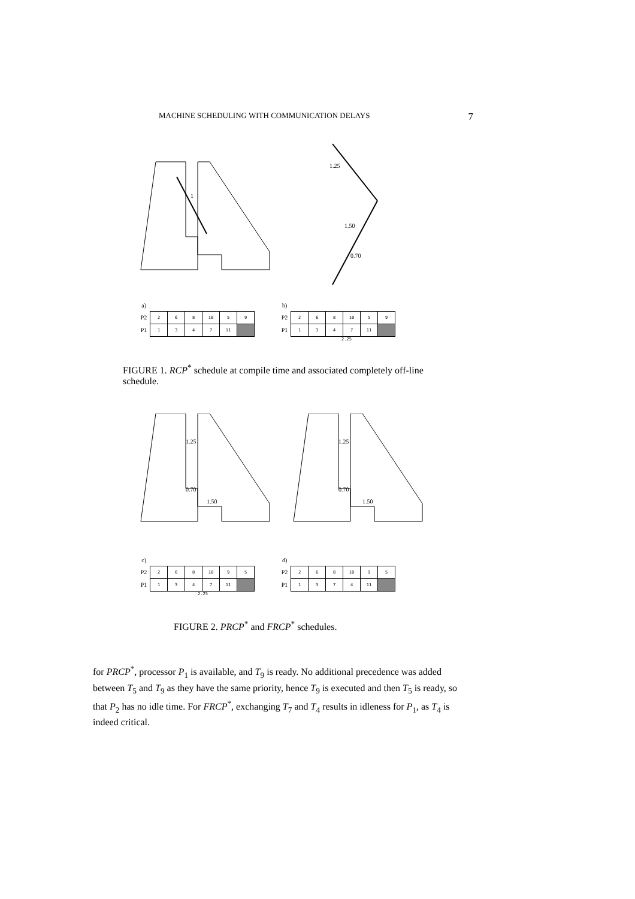MACHINE SCHEDULING WITH COMMUNICATION DELAYS 7
1
1.25
1.50
0.70
| a) | | | | | | |
| P2 | 2 | 6 | 8 | 10 | 5 | 9 |
| P1 | 1 | 3 | 4 | 7 | 11 | |
| b) | | | | | | |
| P2 | 2 | 6 | 8 | 10 | 5 | 9 |
| P1 | 1 | 3 | 4 | 7 | 11 | |
2.25
FIGURE 1. RCP<sup>*</sup> schedule at compile time and associated completely off-line schedule.
1.25
0.70
1.50
1.25
0.70
1.50
| c) | | | | | | |
| P2 | 2 | 6 | 8 | 10 | 9 | 5 |
| P1 | 1 | 3 | 4 | 7 | 11 | |
| d) | | | | | | |
| P2 | 2 | 6 | 8 | 10 | 9 | 5 |
| P1 | 1 | 3 | 7 | 4 | 11 | |
2.25
FIGURE 2. PRCP<sup>*</sup> and FRCP<sup>*</sup> schedules.
for PRCP<sup>*</sup>, processor P<sub>1</sub> is available, and T<sub>9</sub> is ready. No additional precedence was added between T<sub>5</sub> and T<sub>9</sub> as they have the same priority, hence T<sub>9</sub> is executed and then T<sub>5</sub> is ready, so that P<sub>2</sub> has no idle time. For FRCP<sup>*</sup>, exchanging T<sub>7</sub> and T<sub>4</sub> results in idleness for P<sub>1</sub>, as T<sub>4</sub> is indeed critical.